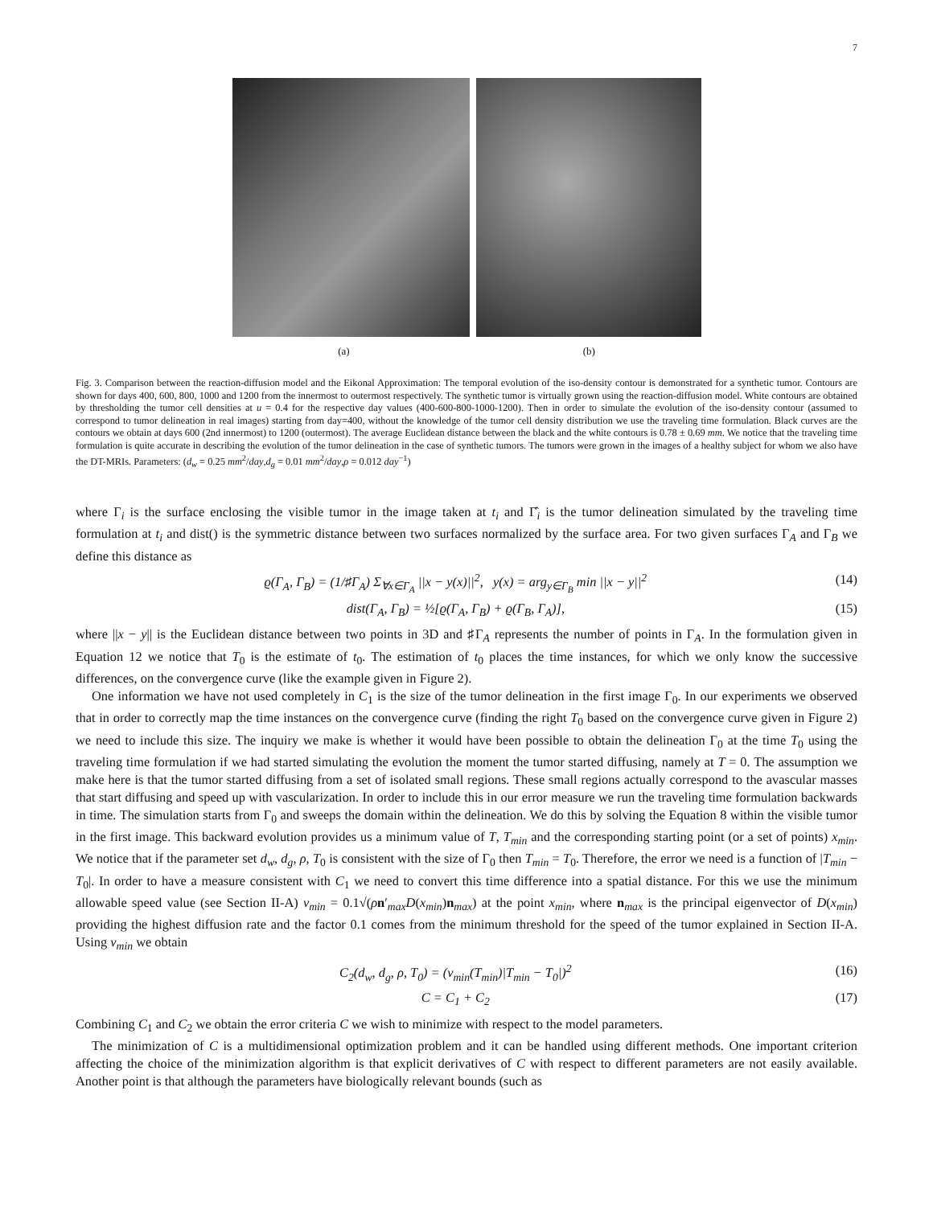7
(a) (b)
Fig. 3. Comparison between the reaction-diffusion model and the Eikonal Approximation: The temporal evolution of the iso-density contour is demonstrated for a synthetic tumor. Contours are shown for days 400, 600, 800, 1000 and 1200 from the innermost to outermost respectively. The synthetic tumor is virtually grown using the reaction-diffusion model. White contours are obtained by thresholding the tumor cell densities at u = 0.4 for the respective day values (400-600-800-1000-1200). Then in order to simulate the evolution of the iso-density contour (assumed to correspond to tumor delineation in real images) starting from day=400, without the knowledge of the tumor cell density distribution we use the traveling time formulation. Black curves are the contours we obtain at days 600 (2nd innermost) to 1200 (outermost). The average Euclidean distance between the black and the white contours is 0.78 ± 0.69 mm. We notice that the traveling time formulation is quite accurate in describing the evolution of the tumor delineation in the case of synthetic tumors. The tumors were grown in the images of a healthy subject for whom we also have the DT-MRIs. Parameters: (d<sub>w</sub> = 0.25 mm<sup>2</sup>/day,d<sub>g</sub> = 0.01 mm<sup>2</sup>/day,ρ = 0.012 day<sup>−1</sup>)
where Γ<sub>i</sub> is the surface enclosing the visible tumor in the image taken at t<sub>i</sub> and Γ̂<sub>i</sub> is the tumor delineation simulated by the traveling time formulation at t<sub>i</sub> and dist() is the symmetric distance between two surfaces normalized by the surface area. For two given surfaces Γ<sub>A</sub> and Γ<sub>B</sub> we define this distance as
ϱ(Γ<sub>A</sub>, Γ<sub>B</sub>) = (1/♯Γ<sub>A</sub>) Σ<sub>∀x∈Γ<sub>A</sub></sub> ||x − y(x)||<sup>2</sup>, y(x) = arg<sub>y∈Γ<sub>B</sub></sub> min ||x − y||<sup>2</sup> (14)
dist(Γ<sub>A</sub>, Γ<sub>B</sub>) = ½[ϱ(Γ<sub>A</sub>, Γ<sub>B</sub>) + ϱ(Γ<sub>B</sub>, Γ<sub>A</sub>)], (15)
where ||x − y|| is the Euclidean distance between two points in 3D and ♯Γ<sub>A</sub> represents the number of points in Γ<sub>A</sub>. In the formulation given in Equation 12 we notice that T<sub>0</sub> is the estimate of t<sub>0</sub>. The estimation of t<sub>0</sub> places the time instances, for which we only know the successive differences, on the convergence curve (like the example given in Figure 2).
One information we have not used completely in C<sub>1</sub> is the size of the tumor delineation in the first image Γ<sub>0</sub>. In our experiments we observed that in order to correctly map the time instances on the convergence curve (finding the right T<sub>0</sub> based on the convergence curve given in Figure 2) we need to include this size. The inquiry we make is whether it would have been possible to obtain the delineation Γ<sub>0</sub> at the time T<sub>0</sub> using the traveling time formulation if we had started simulating the evolution the moment the tumor started diffusing, namely at T = 0. The assumption we make here is that the tumor started diffusing from a set of isolated small regions. These small regions actually correspond to the avascular masses that start diffusing and speed up with vascularization. In order to include this in our error measure we run the traveling time formulation backwards in time. The simulation starts from Γ<sub>0</sub> and sweeps the domain within the delineation. We do this by solving the Equation 8 within the visible tumor in the first image. This backward evolution provides us a minimum value of T, T<sub>min</sub> and the corresponding starting point (or a set of points) x<sub>min</sub>. We notice that if the parameter set d<sub>w</sub>, d<sub>g</sub>, ρ, T<sub>0</sub> is consistent with the size of Γ<sub>0</sub> then T<sub>min</sub> = T<sub>0</sub>. Therefore, the error we need is a function of |T<sub>min</sub> − T<sub>0</sub>|. In order to have a measure consistent with C<sub>1</sub> we need to convert this time difference into a spatial distance. For this we use the minimum allowable speed value (see Section II-A) v<sub>min</sub> = 0.1√(ρn′<sub>max</sub>D(x<sub>min</sub>)n<sub>max</sub>) at the point x<sub>min</sub>, where n<sub>max</sub> is the principal eigenvector of D(x<sub>min</sub>) providing the highest diffusion rate and the factor 0.1 comes from the minimum threshold for the speed of the tumor explained in Section II-A. Using v<sub>min</sub> we obtain
C<sub>2</sub>(d<sub>w</sub>, d<sub>g</sub>, ρ, T<sub>0</sub>) = (v<sub>min</sub>(T<sub>min</sub>)|T<sub>min</sub> − T<sub>0</sub>|)<sup>2</sup> (16)
C = C<sub>1</sub> + C<sub>2</sub> (17)
Combining C<sub>1</sub> and C<sub>2</sub> we obtain the error criteria C we wish to minimize with respect to the model parameters.
The minimization of C is a multidimensional optimization problem and it can be handled using different methods. One important criterion affecting the choice of the minimization algorithm is that explicit derivatives of C with respect to different parameters are not easily available. Another point is that although the parameters have biologically relevant bounds (such as